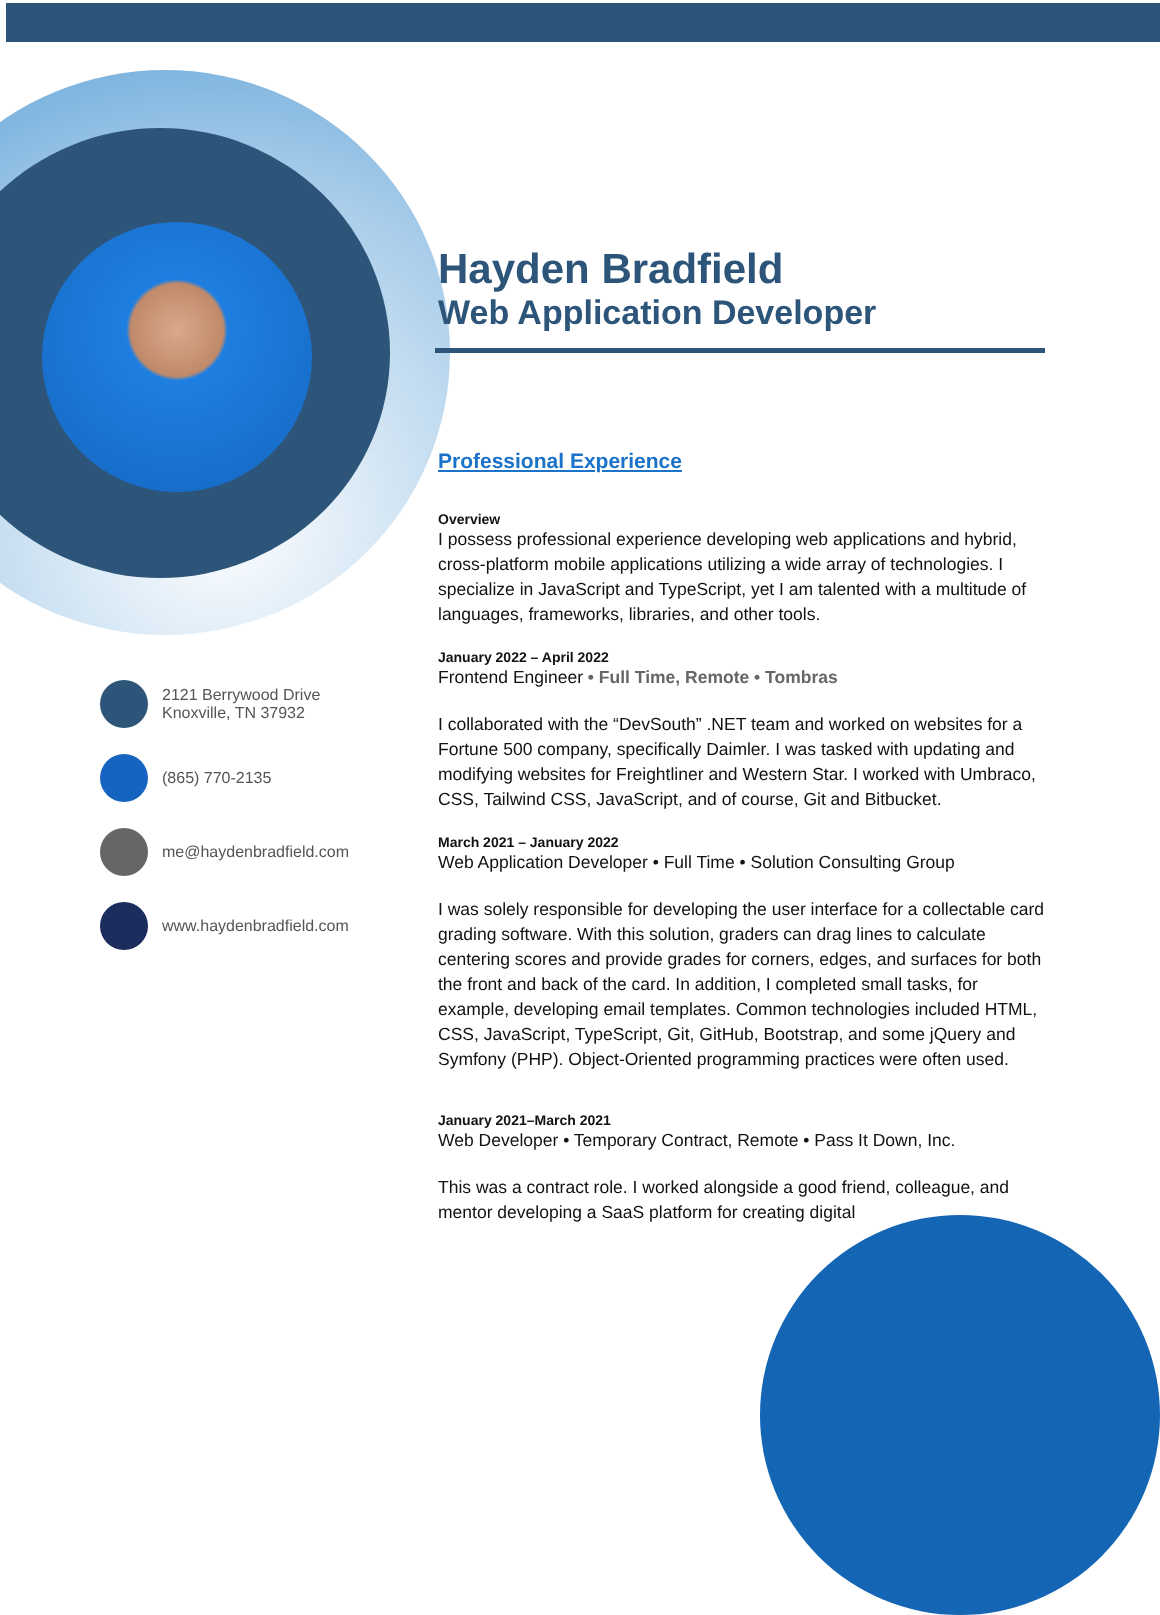Hayden Bradfield
Web Application Developer
Professional Experience
Overview
I possess professional experience developing web applications and hybrid, cross-platform mobile applications utilizing a wide array of technologies. I specialize in JavaScript and TypeScript, yet I am talented with a multitude of languages, frameworks, libraries, and other tools.
January 2022 – April 2022
Frontend Engineer • Full Time, Remote • Tombras
I collaborated with the “DevSouth” .NET team and worked on websites for a Fortune 500 company, specifically Daimler. I was tasked with updating and modifying websites for Freightliner and Western Star. I worked with Umbraco, CSS, Tailwind CSS, JavaScript, and of course, Git and Bitbucket.
March 2021 – January 2022
Web Application Developer • Full Time • Solution Consulting Group
I was solely responsible for developing the user interface for a collectable card grading software. With this solution, graders can drag lines to calculate centering scores and provide grades for corners, edges, and surfaces for both the front and back of the card. In addition, I completed small tasks, for example, developing email templates. Common technologies included HTML, CSS, JavaScript, TypeScript, Git, GitHub, Bootstrap, and some jQuery and Symfony (PHP). Object-Oriented programming practices were often used.
January 2021–March 2021
Web Developer • Temporary Contract, Remote • Pass It Down, Inc.
This was a contract role. I worked alongside a good friend, colleague, and mentor developing a SaaS platform for creating digital
2121 Berrywood Drive
Knoxville, TN 37932
(865) 770-2135
me@haydenbradfield.com
www.haydenbradfield.com